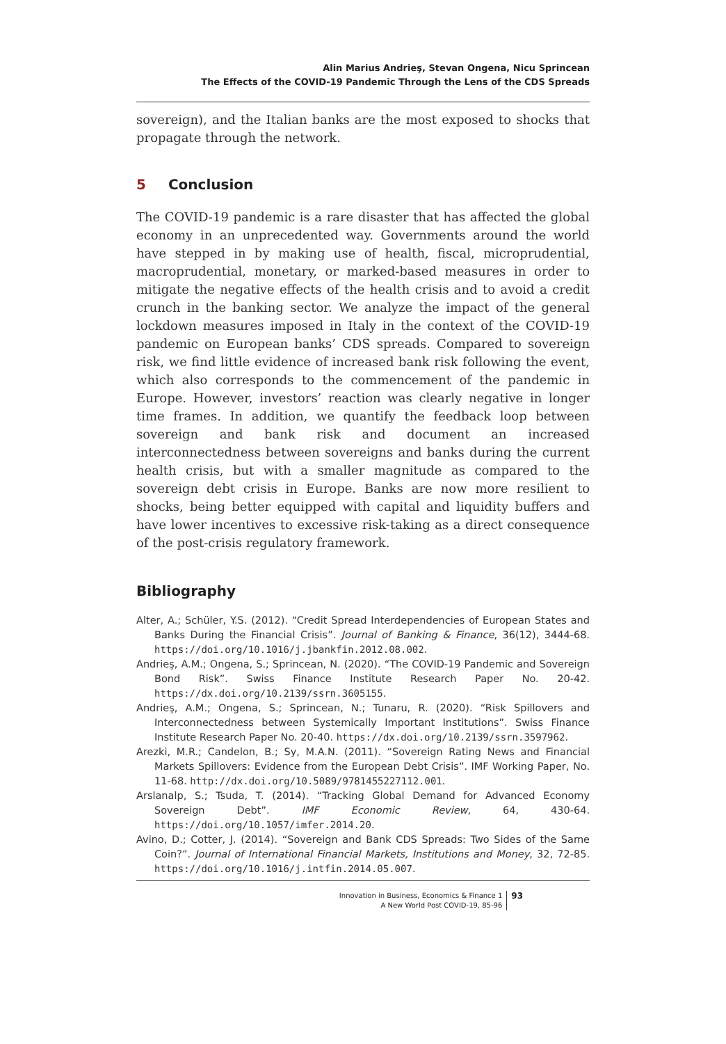Alin Marius Andrieş, Stevan Ongena, Nicu Sprincean
The Effects of the COVID-19 Pandemic Through the Lens of the CDS Spreads
sovereign), and the Italian banks are the most exposed to shocks that propagate through the network.
5 Conclusion
The COVID-19 pandemic is a rare disaster that has affected the global economy in an unprecedented way. Governments around the world have stepped in by making use of health, fiscal, microprudential, macroprudential, monetary, or marked-based measures in order to mitigate the negative effects of the health crisis and to avoid a credit crunch in the banking sector. We analyze the impact of the general lockdown measures imposed in Italy in the context of the COVID-19 pandemic on European banks’ CDS spreads. Compared to sovereign risk, we find little evidence of increased bank risk following the event, which also corresponds to the commencement of the pandemic in Europe. However, investors’ reaction was clearly negative in longer time frames. In addition, we quantify the feedback loop between sovereign and bank risk and document an increased interconnectedness between sovereigns and banks during the current health crisis, but with a smaller magnitude as compared to the sovereign debt crisis in Europe. Banks are now more resilient to shocks, being better equipped with capital and liquidity buffers and have lower incentives to excessive risk-taking as a direct consequence of the post-crisis regulatory framework.
Bibliography
Alter, A.; Schüler, Y.S. (2012). “Credit Spread Interdependencies of European States and Banks During the Financial Crisis”. Journal of Banking & Finance, 36(12), 3444-68. https://doi.org/10.1016/j.jbankfin.2012.08.002.
Andrieş, A.M.; Ongena, S.; Sprincean, N. (2020). “The COVID-19 Pandemic and Sovereign Bond Risk”. Swiss Finance Institute Research Paper No. 20-42. https://dx.doi.org/10.2139/ssrn.3605155.
Andrieş, A.M.; Ongena, S.; Sprincean, N.; Tunaru, R. (2020). “Risk Spillovers and Interconnectedness between Systemically Important Institutions”. Swiss Finance Institute Research Paper No. 20-40. https://dx.doi.org/10.2139/ssrn.3597962.
Arezki, M.R.; Candelon, B.; Sy, M.A.N. (2011). “Sovereign Rating News and Financial Markets Spillovers: Evidence from the European Debt Crisis”. IMF Working Paper, No. 11-68. http://dx.doi.org/10.5089/9781455227112.001.
Arslanalp, S.; Tsuda, T. (2014). “Tracking Global Demand for Advanced Economy Sovereign Debt”. IMF Economic Review, 64, 430-64. https://doi.org/10.1057/imfer.2014.20.
Avino, D.; Cotter, J. (2014). “Sovereign and Bank CDS Spreads: Two Sides of the Same Coin?”. Journal of International Financial Markets, Institutions and Money, 32, 72-85. https://doi.org/10.1016/j.intfin.2014.05.007.
Innovation in Business, Economics & Finance 1
A New World Post COVID-19, 85-96
93